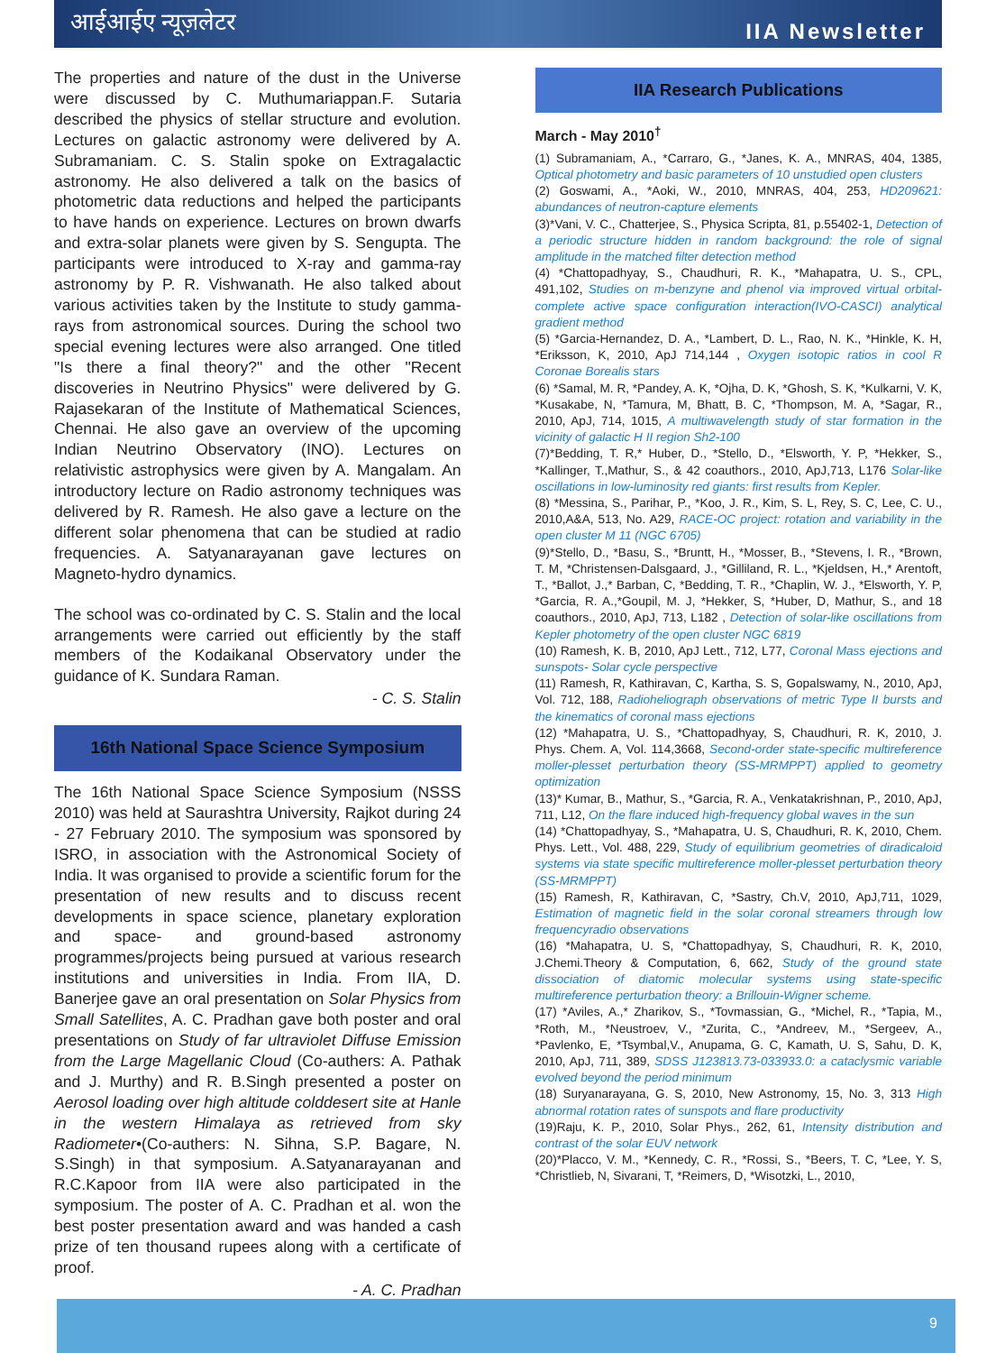आईआईए न्यूज़लेटर IIA Newsletter
The properties and nature of the dust in the Universe were discussed by C. Muthumariappan.F. Sutaria described the physics of stellar structure and evolution. Lectures on galactic astronomy were delivered by A. Subramaniam. C. S. Stalin spoke on Extragalactic astronomy. He also delivered a talk on the basics of photometric data reductions and helped the participants to have hands on experience. Lectures on brown dwarfs and extra-solar planets were given by S. Sengupta. The participants were introduced to X-ray and gamma-ray astronomy by P. R. Vishwanath. He also talked about various activities taken by the Institute to study gamma-rays from astronomical sources. During the school two special evening lectures were also arranged. One titled "Is there a final theory?" and the other "Recent discoveries in Neutrino Physics" were delivered by G. Rajasekaran of the Institute of Mathematical Sciences, Chennai. He also gave an overview of the upcoming Indian Neutrino Observatory (INO). Lectures on relativistic astrophysics were given by A. Mangalam. An introductory lecture on Radio astronomy techniques was delivered by R. Ramesh. He also gave a lecture on the different solar phenomena that can be studied at radio frequencies. A. Satyanarayanan gave lectures on Magneto-hydro dynamics.
The school was co-ordinated by C. S. Stalin and the local arrangements were carried out efficiently by the staff members of the Kodaikanal Observatory under the guidance of K. Sundara Raman.
- C. S. Stalin
16th National Space Science Symposium
The 16th National Space Science Symposium (NSSS 2010) was held at Saurashtra University, Rajkot during 24 - 27 February 2010. The symposium was sponsored by ISRO, in association with the Astronomical Society of India. It was organised to provide a scientific forum for the presentation of new results and to discuss recent developments in space science, planetary exploration and space- and ground-based astronomy programmes/projects being pursued at various research institutions and universities in India. From IIA, D. Banerjee gave an oral presentation on Solar Physics from Small Satellites, A. C. Pradhan gave both poster and oral presentations on Study of far ultraviolet Diffuse Emission from the Large Magellanic Cloud (Co-authers: A. Pathak and J. Murthy) and R. B.Singh presented a poster on Aerosol loading over high altitude colddesert site at Hanle in the western Himalaya as retrieved from sky Radiometer•(Co-authers: N. Sihna, S.P. Bagare, N. S.Singh) in that symposium. A.Satyanarayanan and R.C.Kapoor from IIA were also participated in the symposium. The poster of A. C. Pradhan et al. won the best poster presentation award and was handed a cash prize of ten thousand rupees along with a certificate of proof.
- A. C. Pradhan
IIA Research Publications
March - May 2010<sup>†</sup>
(1) Subramaniam, A., *Carraro, G., *Janes, K. A., MNRAS, 404, 1385, Optical photometry and basic parameters of 10 unstudied open clusters
(2) Goswami, A., *Aoki, W., 2010, MNRAS, 404, 253, HD209621: abundances of neutron-capture elements
(3)*Vani, V. C., Chatterjee, S., Physica Scripta, 81, p.55402-1, Detection of a periodic structure hidden in random background: the role of signal amplitude in the matched filter detection method
(4) *Chattopadhyay, S., Chaudhuri, R. K., *Mahapatra, U. S., CPL, 491,102, Studies on m-benzyne and phenol via improved virtual orbital-complete active space configuration interaction(IVO-CASCI) analytical gradient method
(5) *Garcia-Hernandez, D. A., *Lambert, D. L., Rao, N. K., *Hinkle, K. H, *Eriksson, K, 2010, ApJ 714,144 , Oxygen isotopic ratios in cool R Coronae Borealis stars
(6) *Samal, M. R, *Pandey, A. K, *Ojha, D. K, *Ghosh, S. K, *Kulkarni, V. K, *Kusakabe, N, *Tamura, M, Bhatt, B. C, *Thompson, M. A, *Sagar, R., 2010, ApJ, 714, 1015, A multiwavelength study of star formation in the vicinity of galactic H II region Sh2-100
(7)*Bedding, T. R,* Huber, D., *Stello, D., *Elsworth, Y. P, *Hekker, S., *Kallinger, T.,Mathur, S., & 42 coauthors., 2010, ApJ,713, L176 Solar-like oscillations in low-luminosity red giants: first results from Kepler.
(8) *Messina, S., Parihar, P., *Koo, J. R., Kim, S. L, Rey, S. C, Lee, C. U., 2010,A&A, 513, No. A29, RACE-OC project: rotation and variability in the open cluster M 11 (NGC 6705)
(9)*Stello, D., *Basu, S., *Bruntt, H., *Mosser, B., *Stevens, I. R., *Brown, T. M, *Christensen-Dalsgaard, J., *Gilliland, R. L., *Kjeldsen, H.,* Arentoft, T., *Ballot, J.,* Barban, C, *Bedding, T. R., *Chaplin, W. J., *Elsworth, Y. P, *Garcia, R. A.,*Goupil, M. J, *Hekker, S, *Huber, D, Mathur, S., and 18 coauthors., 2010, ApJ, 713, L182 , Detection of solar-like oscillations from Kepler photometry of the open cluster NGC 6819
(10) Ramesh, K. B, 2010, ApJ Lett., 712, L77, Coronal Mass ejections and sunspots- Solar cycle perspective
(11) Ramesh, R, Kathiravan, C, Kartha, S. S, Gopalswamy, N., 2010, ApJ, Vol. 712, 188, Radioheliograph observations of metric Type II bursts and the kinematics of coronal mass ejections
(12) *Mahapatra, U. S., *Chattopadhyay, S, Chaudhuri, R. K, 2010, J. Phys. Chem. A, Vol. 114,3668, Second-order state-specific multireference moller-plesset perturbation theory (SS-MRMPPT) applied to geometry optimization
(13)* Kumar, B., Mathur, S., *Garcia, R. A., Venkatakrishnan, P., 2010, ApJ, 711, L12, On the flare induced high-frequency global waves in the sun
(14) *Chattopadhyay, S., *Mahapatra, U. S, Chaudhuri, R. K, 2010, Chem. Phys. Lett., Vol. 488, 229, Study of equilibrium geometries of diradicaloid systems via state specific multireference moller-plesset perturbation theory (SS-MRMPPT)
(15) Ramesh, R, Kathiravan, C, *Sastry, Ch.V, 2010, ApJ,711, 1029, Estimation of magnetic field in the solar coronal streamers through low frequencyradio observations
(16) *Mahapatra, U. S, *Chattopadhyay, S, Chaudhuri, R. K, 2010, J.Chemi.Theory & Computation, 6, 662, Study of the ground state dissociation of diatomic molecular systems using state-specific multireference perturbation theory: a Brillouin-Wigner scheme.
(17) *Aviles, A.,* Zharikov, S., *Tovmassian, G., *Michel, R., *Tapia, M., *Roth, M., *Neustroev, V., *Zurita, C., *Andreev, M., *Sergeev, A., *Pavlenko, E, *Tsymbal,V., Anupama, G. C, Kamath, U. S, Sahu, D. K, 2010, ApJ, 711, 389, SDSS J123813.73-033933.0: a cataclysmic variable evolved beyond the period minimum
(18) Suryanarayana, G. S, 2010, New Astronomy, 15, No. 3, 313 High abnormal rotation rates of sunspots and flare productivity
(19)Raju, K. P., 2010, Solar Phys., 262, 61, Intensity distribution and contrast of the solar EUV network
(20)*Placco, V. M., *Kennedy, C. R., *Rossi, S., *Beers, T. C, *Lee, Y. S, *Christlieb, N, Sivarani, T, *Reimers, D, *Wisotzki, L., 2010,
9